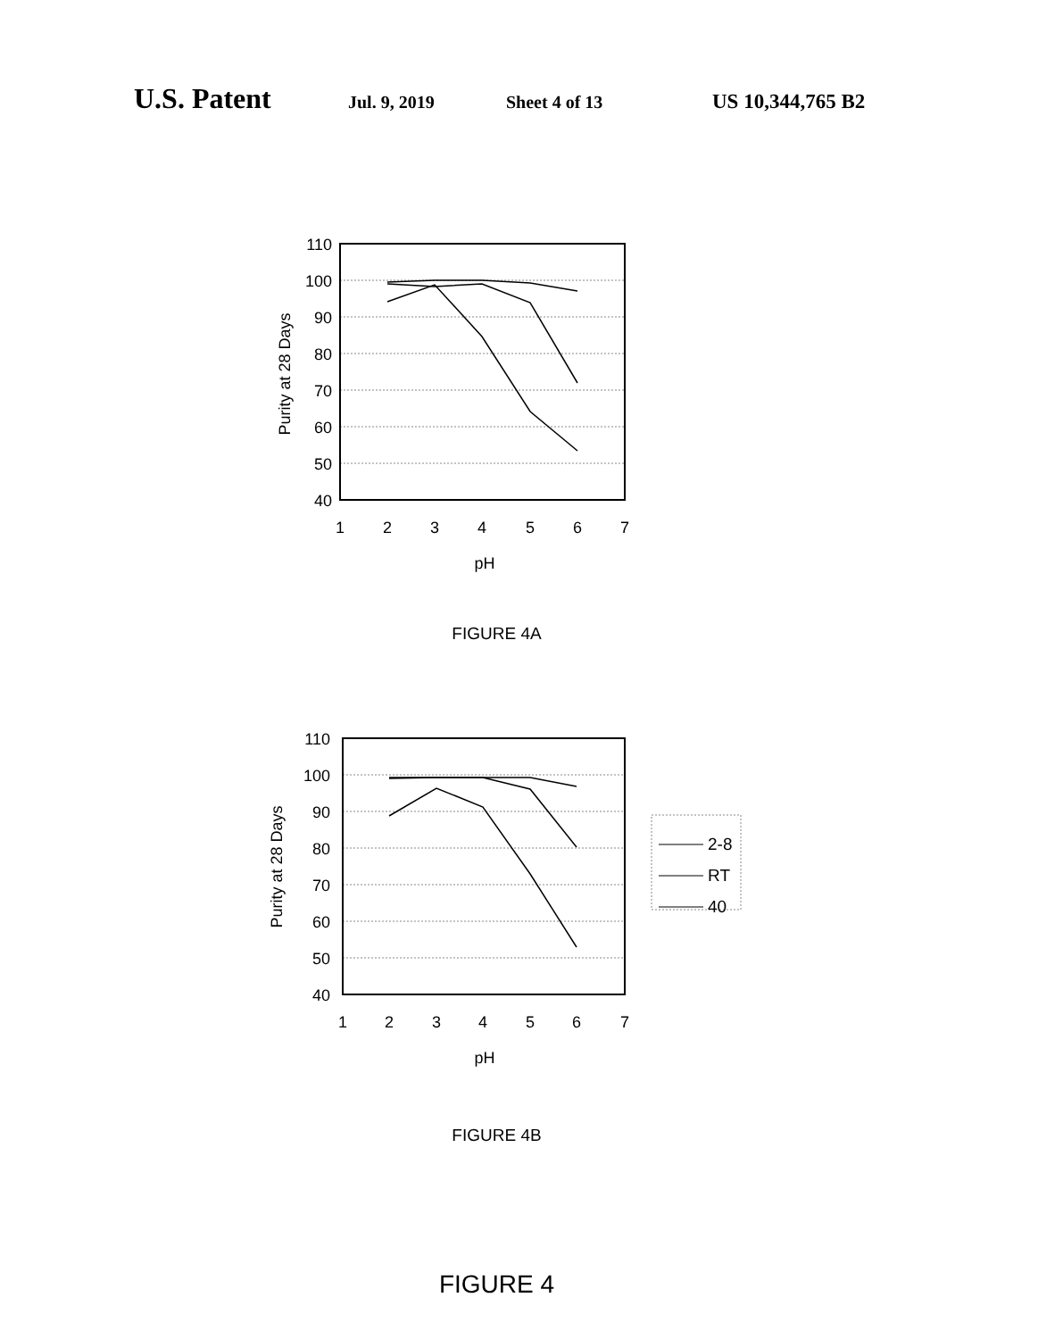U.S. Patent Jul. 9, 2019 Sheet 4 of 13 US 10,344,765 B2
110
100
90
80
70
60
50
40
1
2
3
4
5
6
7
pH
Purity at 28 Days
FIGURE 4A
110
100
90
80
70
60
50
40
1
2
3
4
5
6
7
pH
Purity at 28 Days
2-8
RT
40
FIGURE 4B
FIGURE 4